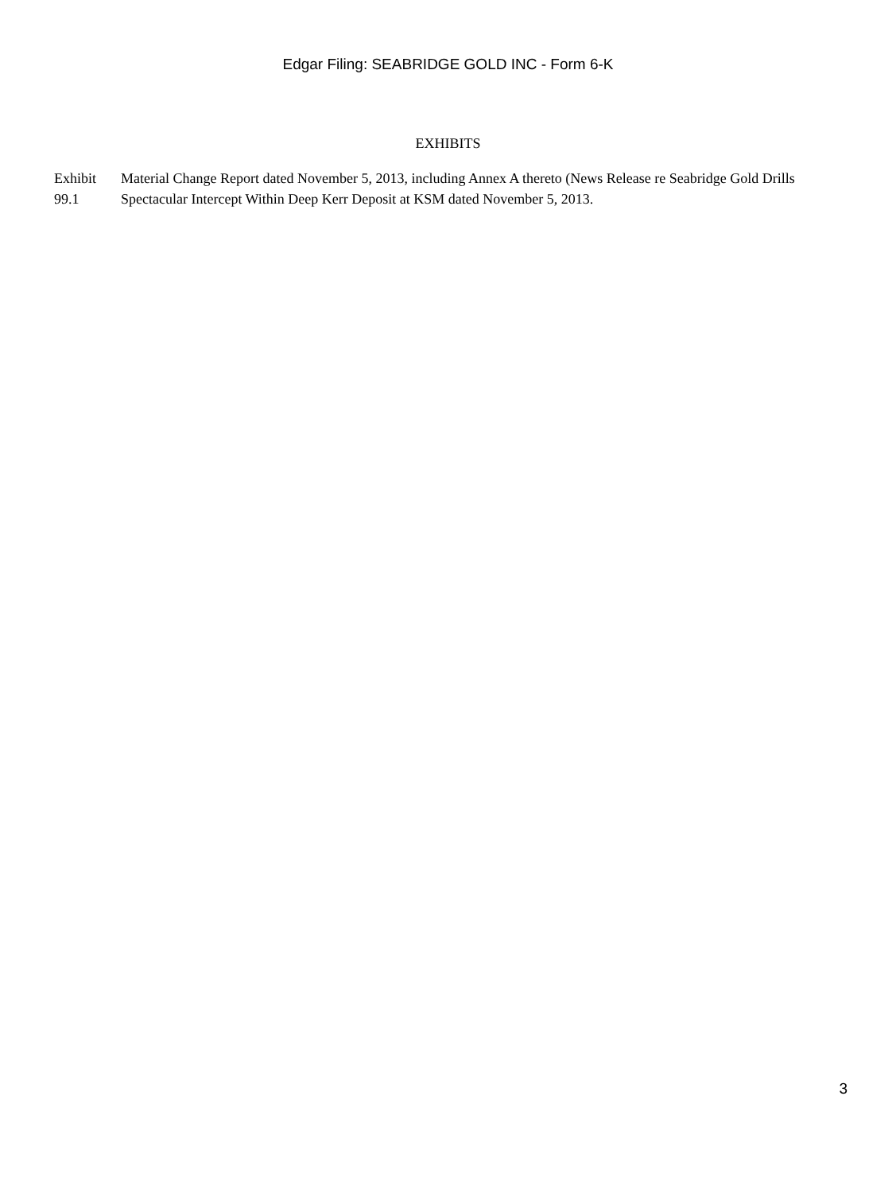Edgar Filing: SEABRIDGE GOLD INC - Form 6-K
EXHIBITS
| Exhibit 99.1 | Material Change Report dated November 5, 2013, including Annex A thereto (News Release re Seabridge Gold Drills Spectacular Intercept Within Deep Kerr Deposit at KSM dated November 5, 2013. |
3